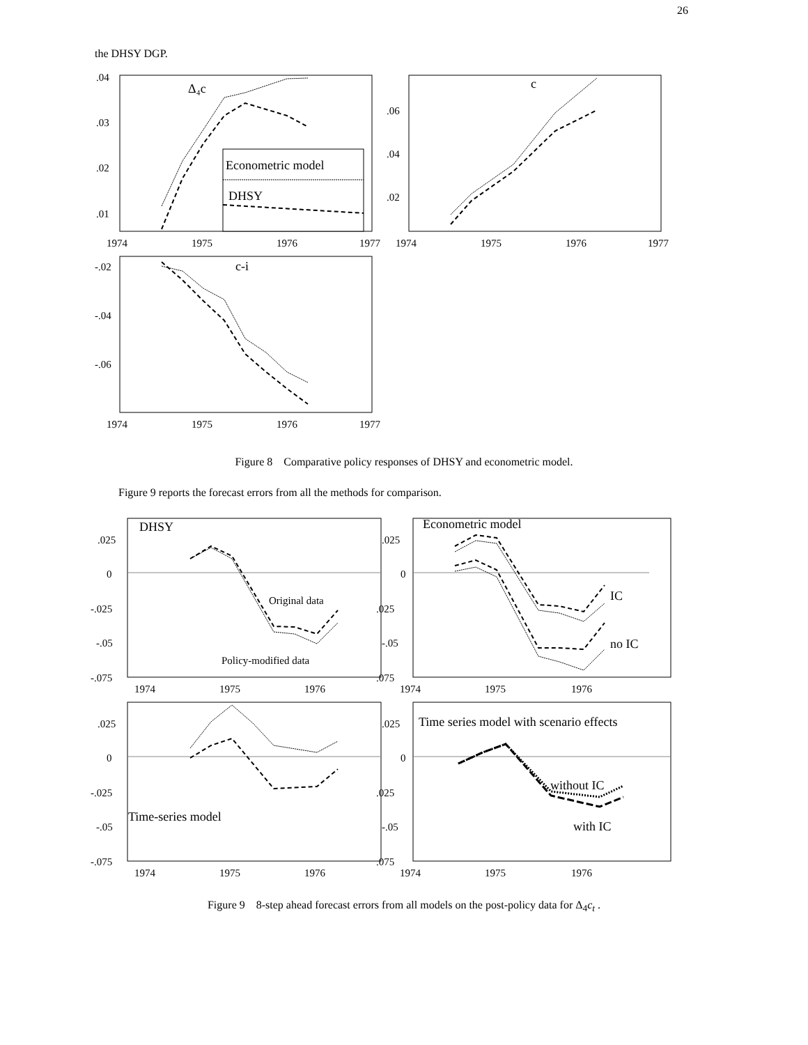26
the DHSY DGP.
.04
.03
.02
.01
Δ₄c
Econometric model
DHSY
1974
1975
1976
1977
c
.06
.04
.02
1974
1975
1976
1977
c-i
-.02
-.04
-.06
1974
1975
1976
1977
Figure 8 Comparative policy responses of DHSY and econometric model.
Figure 9 reports the forecast errors from all the methods for comparison.
DHSY
.025
0
-.025
-.05
-.075
Original data
Policy-modified data
1974
1975
1976
Econometric model
.025
0
.025
-.05
.075
IC
no IC
1974
1975
1976
.025
0
-.025
-.05
-.075
Time-series model
1974
1975
1976
Time series model with scenario effects
.025
0
.025
-.05
.075
without IC
with IC
1974
1975
1976
Figure 9 8-step ahead forecast errors from all models on the post-policy data for Δ<sub>4</sub>c<sub>t</sub> .